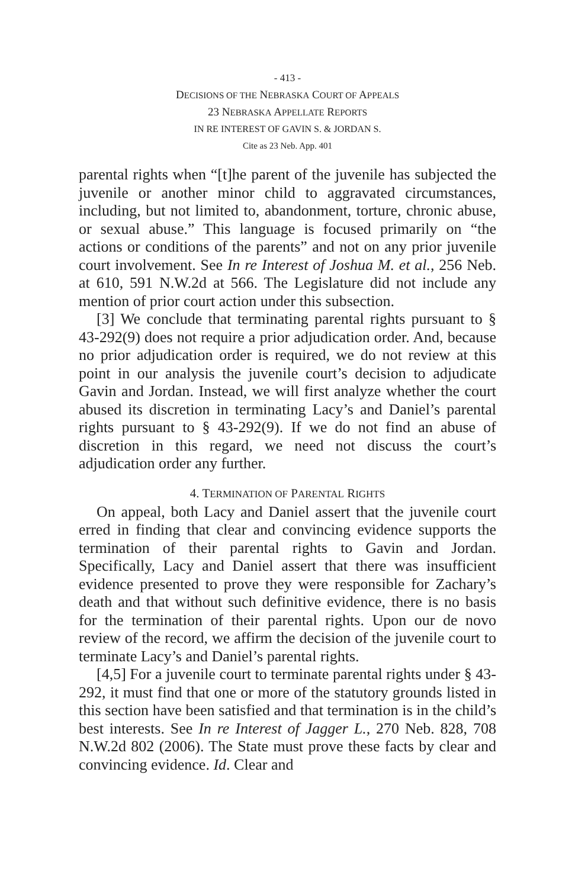- 413 -
DECISIONS OF THE NEBRASKA COURT OF APPEALS
23 NEBRASKA APPELLATE REPORTS
IN RE INTEREST OF GAVIN S. & JORDAN S.
Cite as 23 Neb. App. 401
parental rights when “[t]he parent of the juvenile has subjected the juvenile or another minor child to aggravated circumstances, including, but not limited to, abandonment, torture, chronic abuse, or sexual abuse.” This language is focused primarily on “the actions or conditions of the parents” and not on any prior juvenile court involvement. See In re Interest of Joshua M. et al., 256 Neb. at 610, 591 N.W.2d at 566. The Legislature did not include any mention of prior court action under this subsection.
[3] We conclude that terminating parental rights pursuant to § 43-292(9) does not require a prior adjudication order. And, because no prior adjudication order is required, we do not review at this point in our analysis the juvenile court’s decision to adjudicate Gavin and Jordan. Instead, we will first analyze whether the court abused its discretion in terminating Lacy’s and Daniel’s parental rights pursuant to § 43-292(9). If we do not find an abuse of discretion in this regard, we need not discuss the court’s adjudication order any further.
4. TERMINATION OF PARENTAL RIGHTS
On appeal, both Lacy and Daniel assert that the juvenile court erred in finding that clear and convincing evidence supports the termination of their parental rights to Gavin and Jordan. Specifically, Lacy and Daniel assert that there was insufficient evidence presented to prove they were responsible for Zachary’s death and that without such definitive evidence, there is no basis for the termination of their parental rights. Upon our de novo review of the record, we affirm the decision of the juvenile court to terminate Lacy’s and Daniel’s parental rights.
[4,5] For a juvenile court to terminate parental rights under § 43-292, it must find that one or more of the statutory grounds listed in this section have been satisfied and that termination is in the child’s best interests. See In re Interest of Jagger L., 270 Neb. 828, 708 N.W.2d 802 (2006). The State must prove these facts by clear and convincing evidence. Id. Clear and